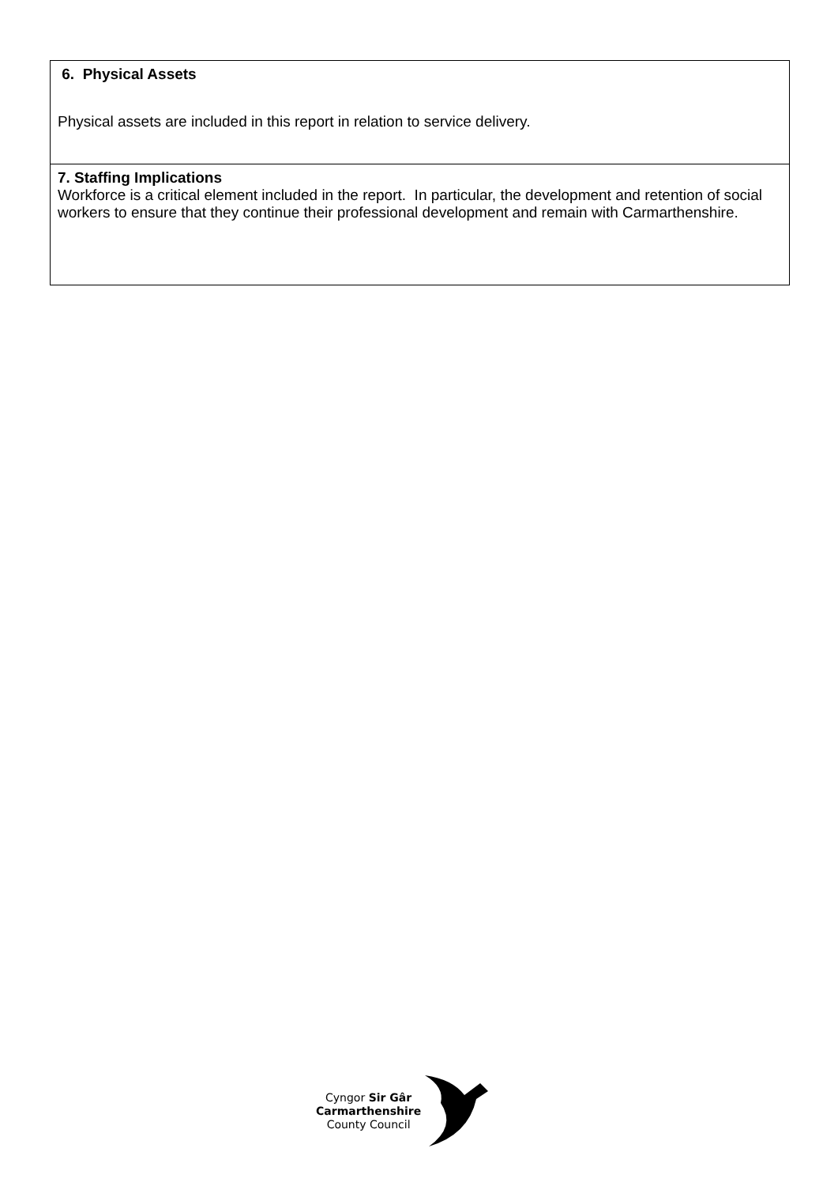| 6. Physical Assets Physical assets are included in this report in relation to service delivery. |
| 7. Staffing Implications Workforce is a critical element included in the report. In particular, the development and retention of social workers to ensure that they continue their professional development and remain with Carmarthenshire. |
Cyngor Sir Gâr
Carmarthenshire
County Council